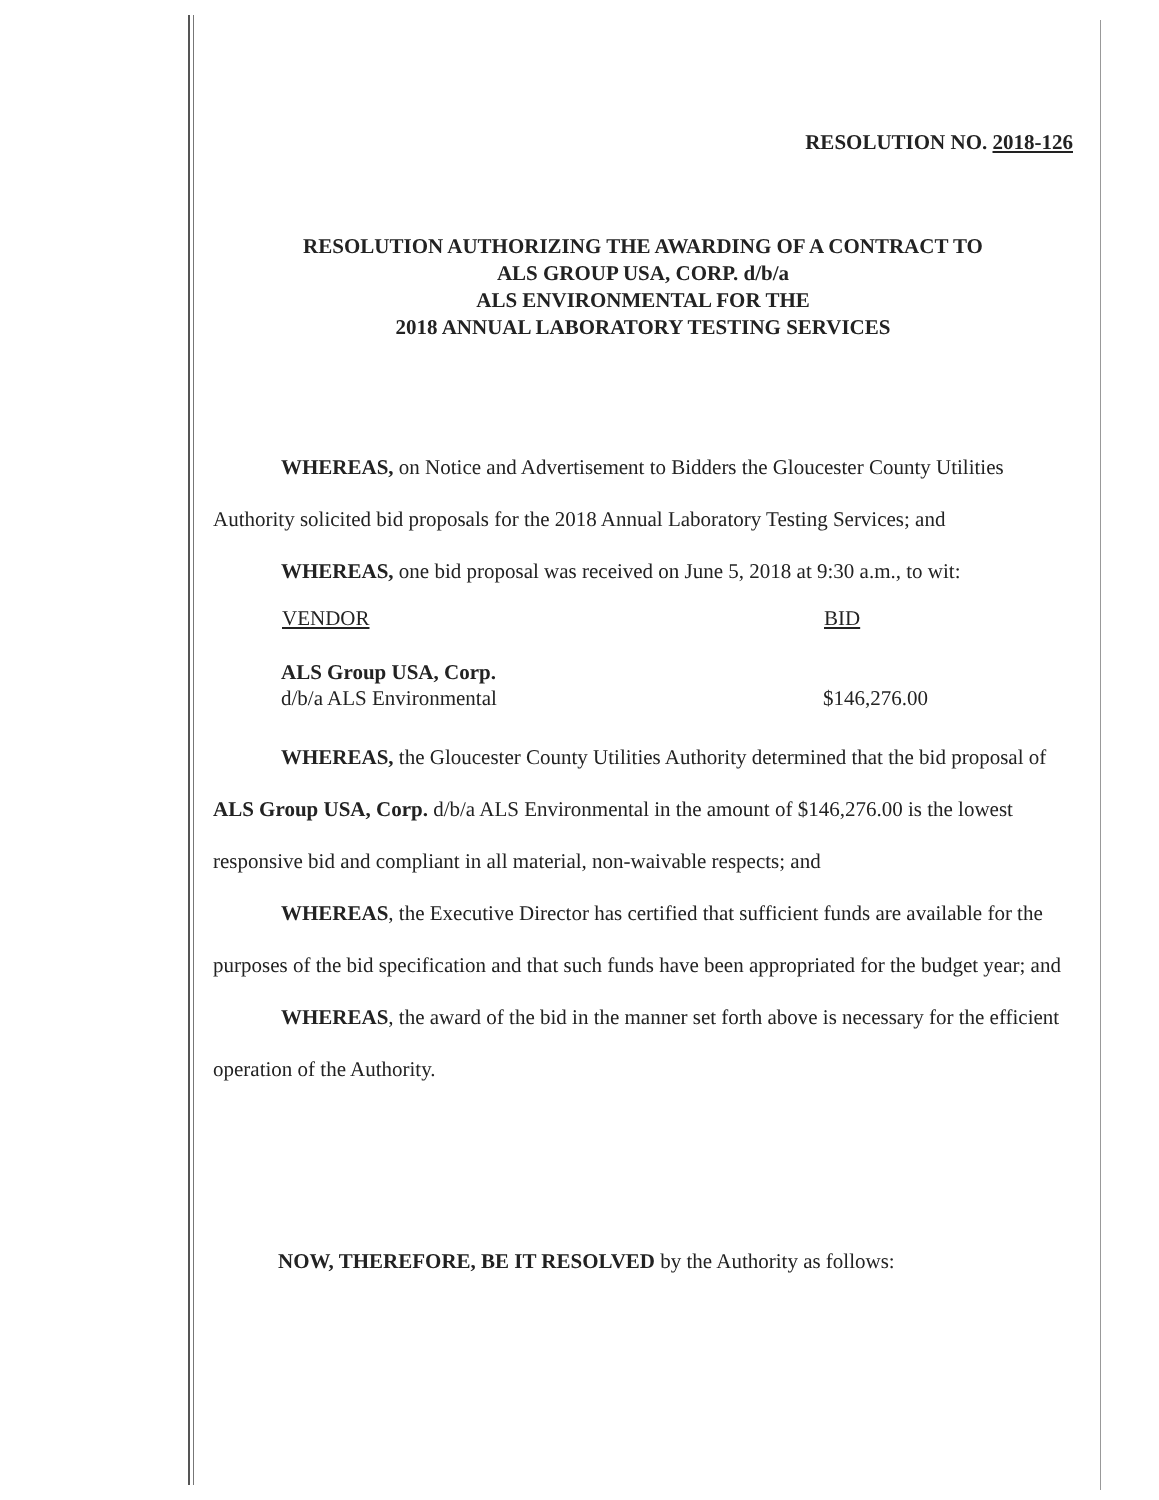RESOLUTION NO. 2018-126
RESOLUTION AUTHORIZING THE AWARDING OF A CONTRACT TO
ALS GROUP USA, CORP. d/b/a
ALS ENVIRONMENTAL FOR THE
2018 ANNUAL LABORATORY TESTING SERVICES
WHEREAS, on Notice and Advertisement to Bidders the Gloucester County Utilities Authority solicited bid proposals for the 2018 Annual Laboratory Testing Services; and
WHEREAS, one bid proposal was received on June 5, 2018 at 9:30 a.m., to wit:
| VENDOR | BID |
| --- | --- |
| ALS Group USA, Corp. d/b/a ALS Environmental | $146,276.00 |
WHEREAS, the Gloucester County Utilities Authority determined that the bid proposal of ALS Group USA, Corp. d/b/a ALS Environmental in the amount of $146,276.00 is the lowest responsive bid and compliant in all material, non-waivable respects; and
WHEREAS, the Executive Director has certified that sufficient funds are available for the purposes of the bid specification and that such funds have been appropriated for the budget year; and
WHEREAS, the award of the bid in the manner set forth above is necessary for the efficient operation of the Authority.
NOW, THEREFORE, BE IT RESOLVED by the Authority as follows: